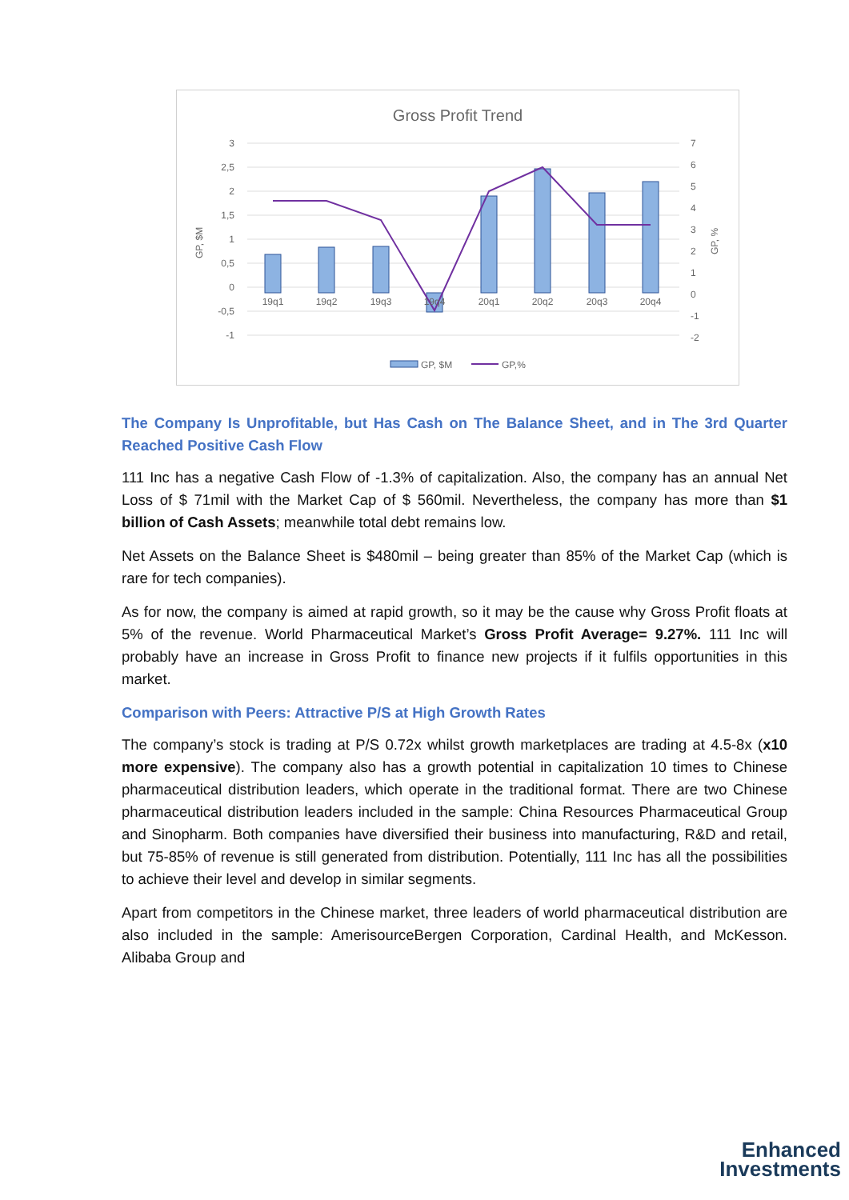Gross Profit Trend
3
2,5
2
1,5
1
0,5
0
-0,5
-1
7
6
5
4
3
2
1
0
-1
-2
GP, $M
GP, %
19q1
19q2
19q3
19q4
20q1
20q2
20q3
20q4
GP, $M
GP,%
The Company Is Unprofitable, but Has Cash on The Balance Sheet, and in The 3rd Quarter Reached Positive Cash Flow
111 Inc has a negative Cash Flow of -1.3% of capitalization. Also, the company has an annual Net Loss of $ 71mil with the Market Cap of $ 560mil. Nevertheless, the company has more than $1 billion of Cash Assets; meanwhile total debt remains low.
Net Assets on the Balance Sheet is $480mil – being greater than 85% of the Market Cap (which is rare for tech companies).
As for now, the company is aimed at rapid growth, so it may be the cause why Gross Profit floats at 5% of the revenue. World Pharmaceutical Market’s Gross Profit Average= 9.27%. 111 Inc will probably have an increase in Gross Profit to finance new projects if it fulfils opportunities in this market.
Comparison with Peers: Attractive P/S at High Growth Rates
The company’s stock is trading at P/S 0.72x whilst growth marketplaces are trading at 4.5-8x (x10 more expensive). The company also has a growth potential in capitalization 10 times to Chinese pharmaceutical distribution leaders, which operate in the traditional format. There are two Chinese pharmaceutical distribution leaders included in the sample: China Resources Pharmaceutical Group and Sinopharm. Both companies have diversified their business into manufacturing, R&D and retail, but 75-85% of revenue is still generated from distribution. Potentially, 111 Inc has all the possibilities to achieve their level and develop in similar segments.
Apart from competitors in the Chinese market, three leaders of world pharmaceutical distribution are also included in the sample: AmerisourceBergen Corporation, Cardinal Health, and McKesson. Alibaba Group and
Enhanced
Investments